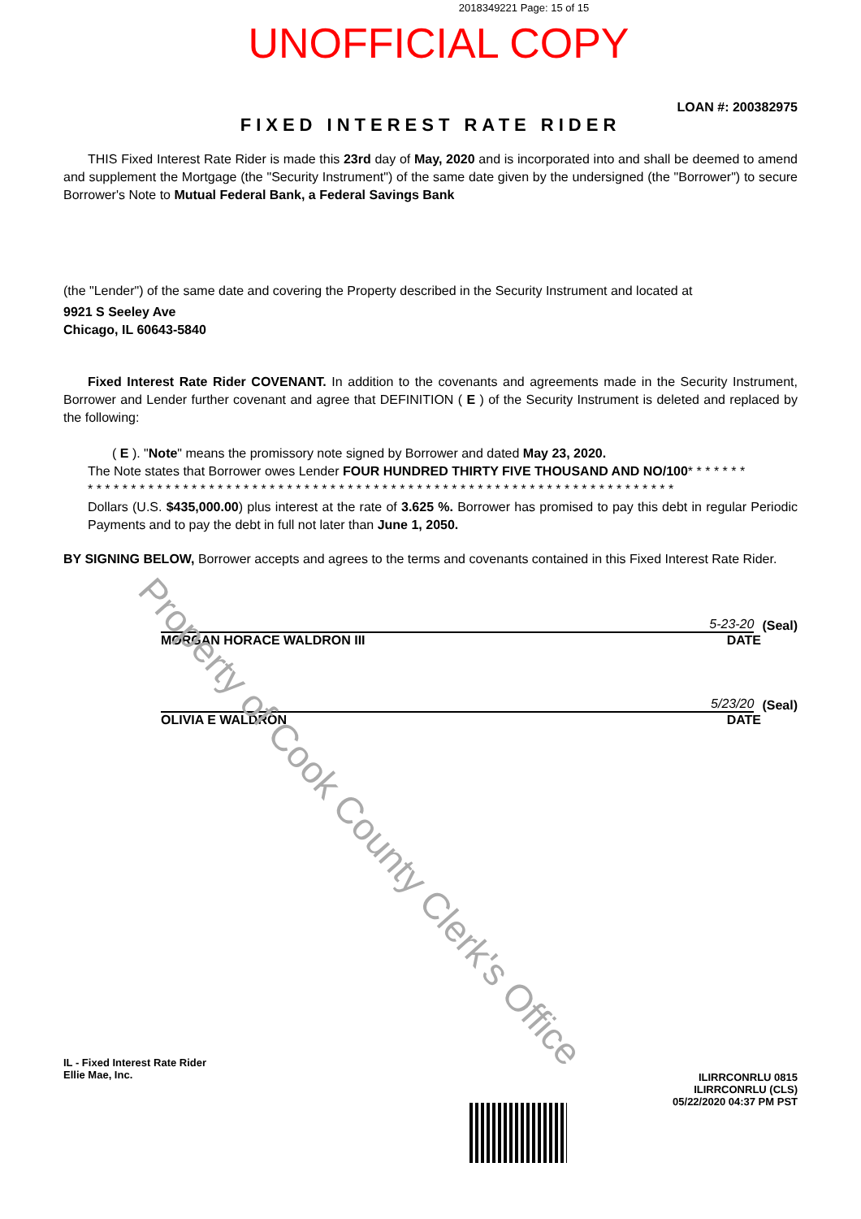2018349221 Page: 15 of 15
UNOFFICIAL COPY
LOAN #: 200382975
FIXED INTEREST RATE RIDER
THIS Fixed Interest Rate Rider is made this 23rd day of May, 2020 and is incorporated into and shall be deemed to amend and supplement the Mortgage (the "Security Instrument") of the same date given by the undersigned (the "Borrower") to secure Borrower's Note to Mutual Federal Bank, a Federal Savings Bank
(the "Lender") of the same date and covering the Property described in the Security Instrument and located at
9921 S Seeley Ave
Chicago, IL 60643-5840
Fixed Interest Rate Rider COVENANT. In addition to the covenants and agreements made in the Security Instrument, Borrower and Lender further covenant and agree that DEFINITION ( E ) of the Security Instrument is deleted and replaced by the following:
( E ). "Note" means the promissory note signed by Borrower and dated May 23, 2020.
The Note states that Borrower owes Lender FOUR HUNDRED THIRTY FIVE THOUSAND AND NO/100* * * * * * *
* * * * * * * * * * * * * * * * * * * * * * * * * * * * * * * * * * * * * * * * * * * * * * * * * * * * * * * * * * * * * * * * * * * *
Dollars (U.S. $435,000.00) plus interest at the rate of 3.625 %. Borrower has promised to pay this debt in regular Periodic Payments and to pay the debt in full not later than June 1, 2050.
BY SIGNING BELOW, Borrower accepts and agrees to the terms and covenants contained in this Fixed Interest Rate Rider.
5-23-20
(Seal)
MORGAN HORACE WALDRON III DATE
5/23/20
(Seal)
OLIVIA E WALDRON DATE
IL - Fixed Interest Rate Rider
Ellie Mae, Inc.
ILIRRCONRLU 0815
ILIRRCONRLU (CLS)
05/22/2020 04:37 PM PST
Property of Cook County Clerk's Office